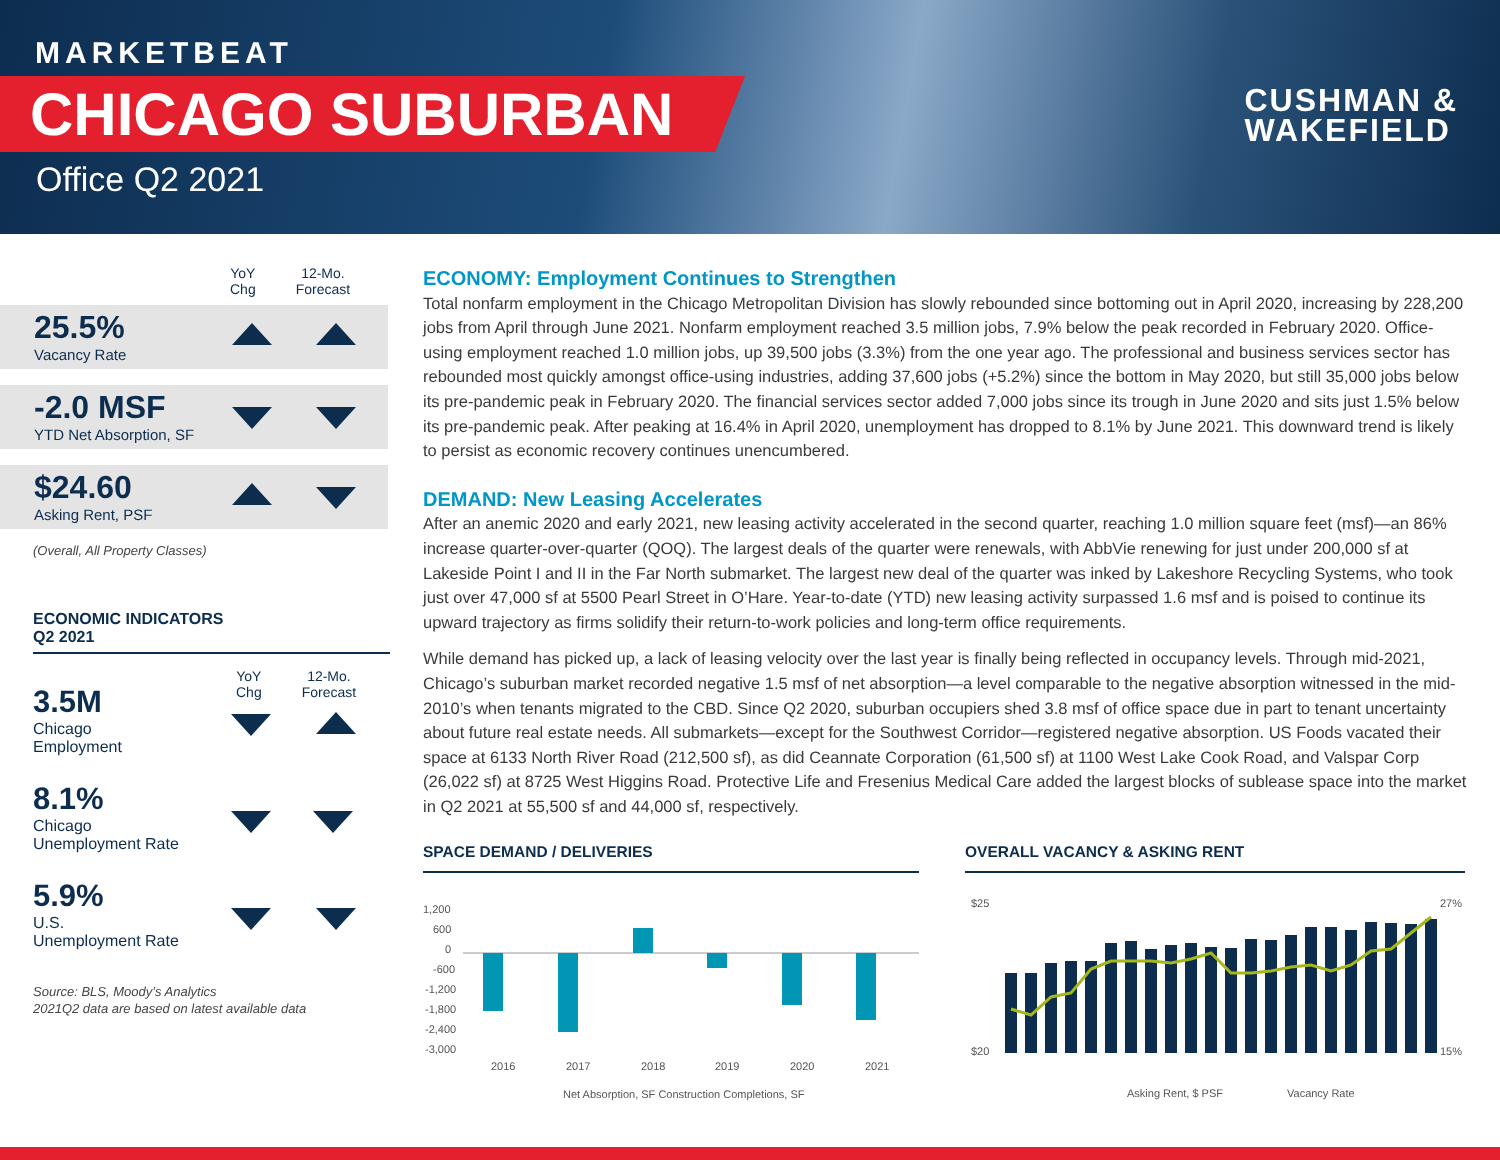MARKETBEAT
CHICAGO SUBURBAN
Office Q2 2021
CUSHMAN &
WAKEFIELD
YoY
Chg
12-Mo.
Forecast
25.5%
Vacancy Rate
-2.0 MSF
YTD Net Absorption, SF
$24.60
Asking Rent, PSF
(Overall, All Property Classes)
ECONOMIC INDICATORS
Q2 2021
YoY
Chg
12-Mo.
Forecast
3.5M
Chicago
Employment
8.1%
Chicago
Unemployment Rate
5.9%
U.S.
Unemployment Rate
Source: BLS, Moody’s Analytics
2021Q2 data are based on latest available data
ECONOMY: Employment Continues to Strengthen
Total nonfarm employment in the Chicago Metropolitan Division has slowly rebounded since bottoming out in April 2020, increasing by 228,200 jobs from April through June 2021. Nonfarm employment reached 3.5 million jobs, 7.9% below the peak recorded in February 2020. Office-using employment reached 1.0 million jobs, up 39,500 jobs (3.3%) from the one year ago. The professional and business services sector has rebounded most quickly amongst office-using industries, adding 37,600 jobs (+5.2%) since the bottom in May 2020, but still 35,000 jobs below its pre-pandemic peak in February 2020. The financial services sector added 7,000 jobs since its trough in June 2020 and sits just 1.5% below its pre-pandemic peak. After peaking at 16.4% in April 2020, unemployment has dropped to 8.1% by June 2021. This downward trend is likely to persist as economic recovery continues unencumbered.
DEMAND: New Leasing Accelerates
After an anemic 2020 and early 2021, new leasing activity accelerated in the second quarter, reaching 1.0 million square feet (msf)—an 86% increase quarter-over-quarter (QOQ). The largest deals of the quarter were renewals, with AbbVie renewing for just under 200,000 sf at Lakeside Point I and II in the Far North submarket. The largest new deal of the quarter was inked by Lakeshore Recycling Systems, who took just over 47,000 sf at 5500 Pearl Street in O’Hare. Year-to-date (YTD) new leasing activity surpassed 1.6 msf and is poised to continue its upward trajectory as firms solidify their return-to-work policies and long-term office requirements.
While demand has picked up, a lack of leasing velocity over the last year is finally being reflected in occupancy levels. Through mid-2021, Chicago’s suburban market recorded negative 1.5 msf of net absorption—a level comparable to the negative absorption witnessed in the mid-2010’s when tenants migrated to the CBD. Since Q2 2020, suburban occupiers shed 3.8 msf of office space due in part to tenant uncertainty about future real estate needs. All submarkets—except for the Southwest Corridor—registered negative absorption. US Foods vacated their space at 6133 North River Road (212,500 sf), as did Ceannate Corporation (61,500 sf) at 1100 West Lake Cook Road, and Valspar Corp (26,022 sf) at 8725 West Higgins Road. Protective Life and Fresenius Medical Care added the largest blocks of sublease space into the market in Q2 2021 at 55,500 sf and 44,000 sf, respectively.
SPACE DEMAND / DELIVERIES
1,200
600
0
-600
-1,200
-1,800
-2,400
-3,000
2016
2017
2018
2019
2020
2021
Net Absorption, SF Construction Completions, SF
OVERALL VACANCY & ASKING RENT
$25
$20
27%
15%
Asking Rent, $ PSF
Vacancy Rate